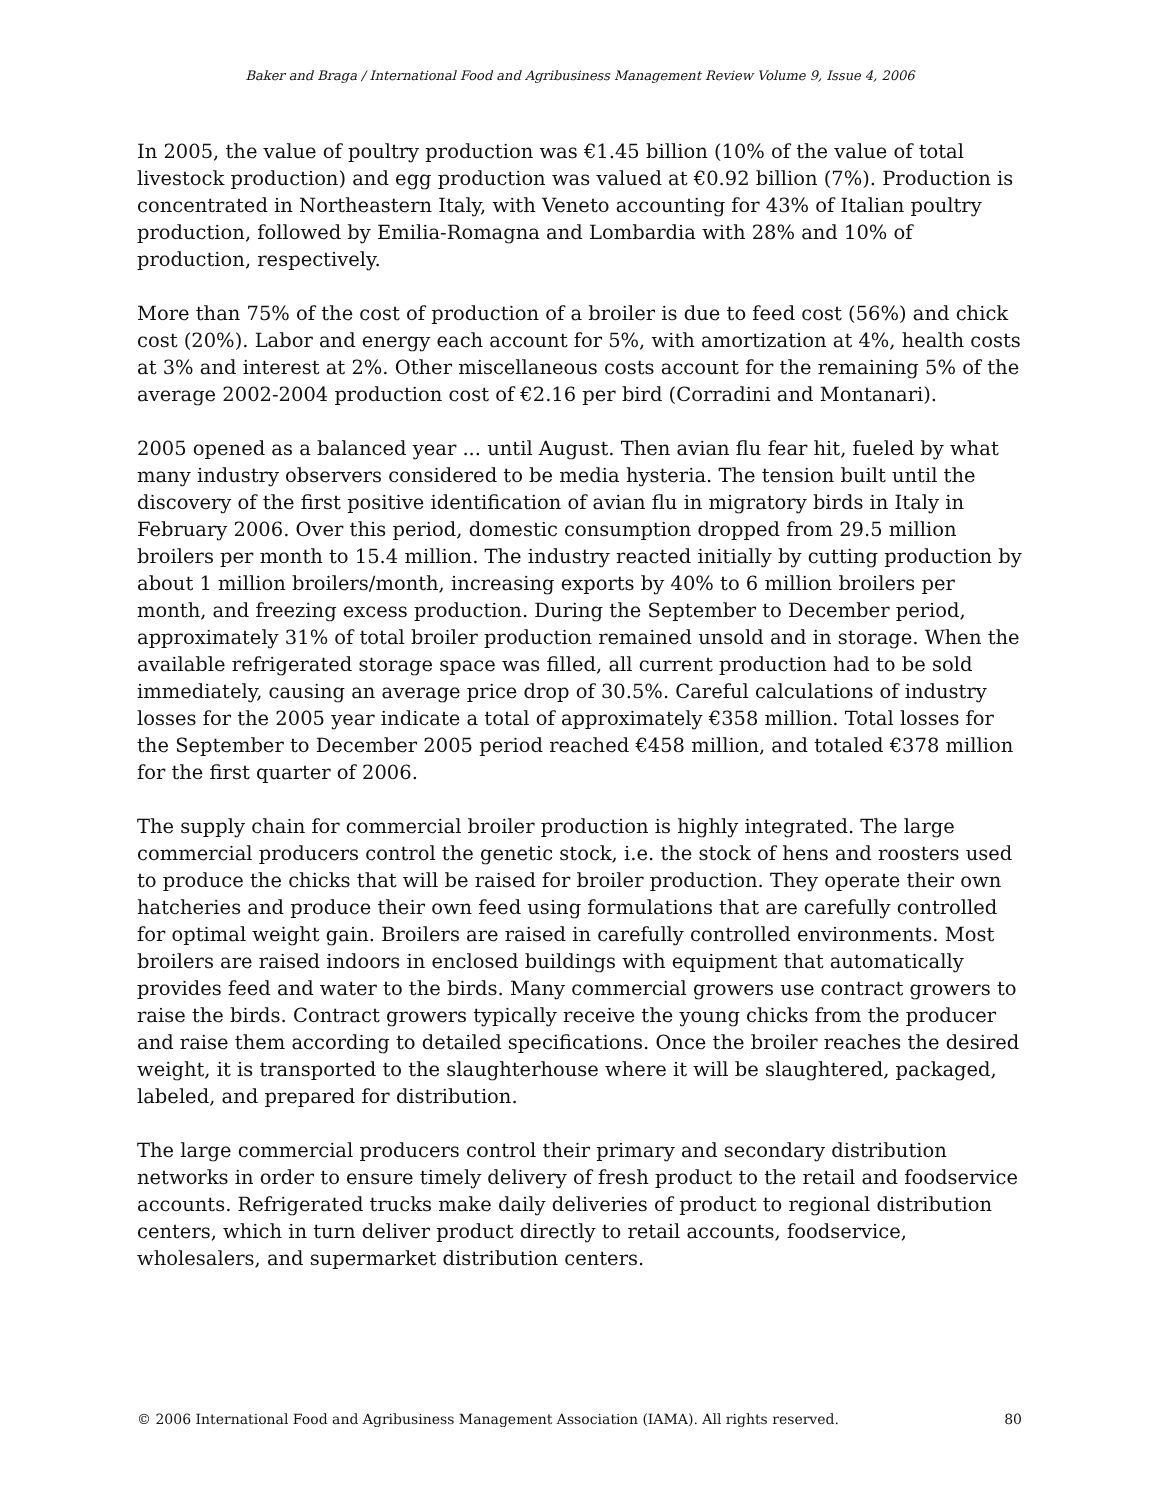Baker and Braga / International Food and Agribusiness Management Review Volume 9, Issue 4, 2006
In 2005, the value of poultry production was €1.45 billion (10% of the value of total livestock production) and egg production was valued at €0.92 billion (7%). Production is concentrated in Northeastern Italy, with Veneto accounting for 43% of Italian poultry production, followed by Emilia-Romagna and Lombardia with 28% and 10% of production, respectively.
More than 75% of the cost of production of a broiler is due to feed cost (56%) and chick cost (20%). Labor and energy each account for 5%, with amortization at 4%, health costs at 3% and interest at 2%. Other miscellaneous costs account for the remaining 5% of the average 2002-2004 production cost of €2.16 per bird (Corradini and Montanari).
2005 opened as a balanced year ... until August. Then avian flu fear hit, fueled by what many industry observers considered to be media hysteria. The tension built until the discovery of the first positive identification of avian flu in migratory birds in Italy in February 2006. Over this period, domestic consumption dropped from 29.5 million broilers per month to 15.4 million. The industry reacted initially by cutting production by about 1 million broilers/month, increasing exports by 40% to 6 million broilers per month, and freezing excess production. During the September to December period, approximately 31% of total broiler production remained unsold and in storage. When the available refrigerated storage space was filled, all current production had to be sold immediately, causing an average price drop of 30.5%. Careful calculations of industry losses for the 2005 year indicate a total of approximately €358 million. Total losses for the September to December 2005 period reached €458 million, and totaled €378 million for the first quarter of 2006.
The supply chain for commercial broiler production is highly integrated. The large commercial producers control the genetic stock, i.e. the stock of hens and roosters used to produce the chicks that will be raised for broiler production. They operate their own hatcheries and produce their own feed using formulations that are carefully controlled for optimal weight gain. Broilers are raised in carefully controlled environments. Most broilers are raised indoors in enclosed buildings with equipment that automatically provides feed and water to the birds. Many commercial growers use contract growers to raise the birds. Contract growers typically receive the young chicks from the producer and raise them according to detailed specifications. Once the broiler reaches the desired weight, it is transported to the slaughterhouse where it will be slaughtered, packaged, labeled, and prepared for distribution.
The large commercial producers control their primary and secondary distribution networks in order to ensure timely delivery of fresh product to the retail and foodservice accounts. Refrigerated trucks make daily deliveries of product to regional distribution centers, which in turn deliver product directly to retail accounts, foodservice, wholesalers, and supermarket distribution centers.
© 2006 International Food and Agribusiness Management Association (IAMA). All rights reserved. 80